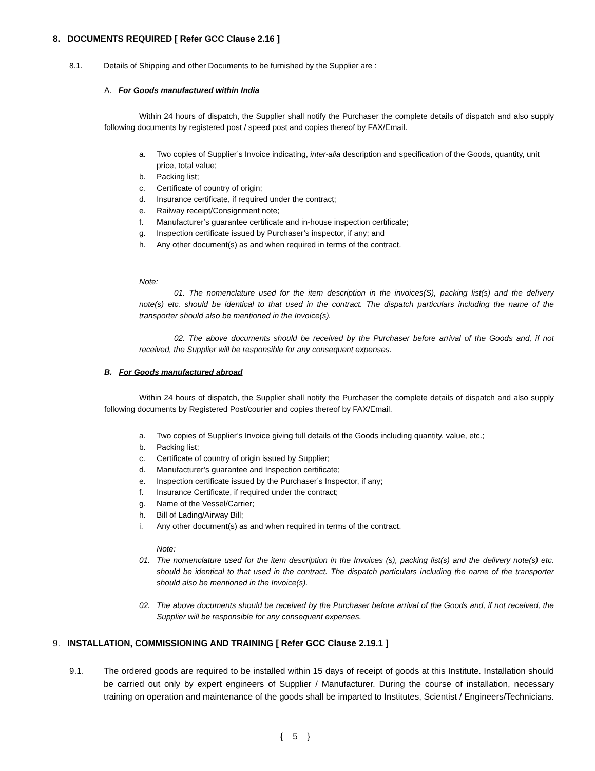8. DOCUMENTS REQUIRED [ Refer GCC Clause 2.16 ]
8.1. Details of Shipping and other Documents to be furnished by the Supplier are :
A. For Goods manufactured within India
Within 24 hours of dispatch, the Supplier shall notify the Purchaser the complete details of dispatch and also supply following documents by registered post / speed post and copies thereof by FAX/Email.
a. Two copies of Supplier’s Invoice indicating, inter-alia description and specification of the Goods, quantity, unit price, total value;
b. Packing list;
c. Certificate of country of origin;
d. Insurance certificate, if required under the contract;
e. Railway receipt/Consignment note;
f. Manufacturer’s guarantee certificate and in-house inspection certificate;
g. Inspection certificate issued by Purchaser’s inspector, if any; and
h. Any other document(s) as and when required in terms of the contract.
Note:
01. The nomenclature used for the item description in the invoices(S), packing list(s) and the delivery note(s) etc. should be identical to that used in the contract. The dispatch particulars including the name of the transporter should also be mentioned in the Invoice(s).
02. The above documents should be received by the Purchaser before arrival of the Goods and, if not received, the Supplier will be responsible for any consequent expenses.
B. For Goods manufactured abroad
Within 24 hours of dispatch, the Supplier shall notify the Purchaser the complete details of dispatch and also supply following documents by Registered Post/courier and copies thereof by FAX/Email.
a. Two copies of Supplier’s Invoice giving full details of the Goods including quantity, value, etc.;
b. Packing list;
c. Certificate of country of origin issued by Supplier;
d. Manufacturer’s guarantee and Inspection certificate;
e. Inspection certificate issued by the Purchaser’s Inspector, if any;
f. Insurance Certificate, if required under the contract;
g. Name of the Vessel/Carrier;
h. Bill of Lading/Airway Bill;
i. Any other document(s) as and when required in terms of the contract.
Note:
01. The nomenclature used for the item description in the Invoices (s), packing list(s) and the delivery note(s) etc. should be identical to that used in the contract. The dispatch particulars including the name of the transporter should also be mentioned in the Invoice(s).
02. The above documents should be received by the Purchaser before arrival of the Goods and, if not received, the Supplier will be responsible for any consequent expenses.
9. INSTALLATION, COMMISSIONING AND TRAINING [ Refer GCC Clause 2.19.1 ]
9.1. The ordered goods are required to be installed within 15 days of receipt of goods at this Institute. Installation should be carried out only by expert engineers of Supplier / Manufacturer. During the course of installation, necessary training on operation and maintenance of the goods shall be imparted to Institutes, Scientist / Engineers/Technicians.
{ 5 }